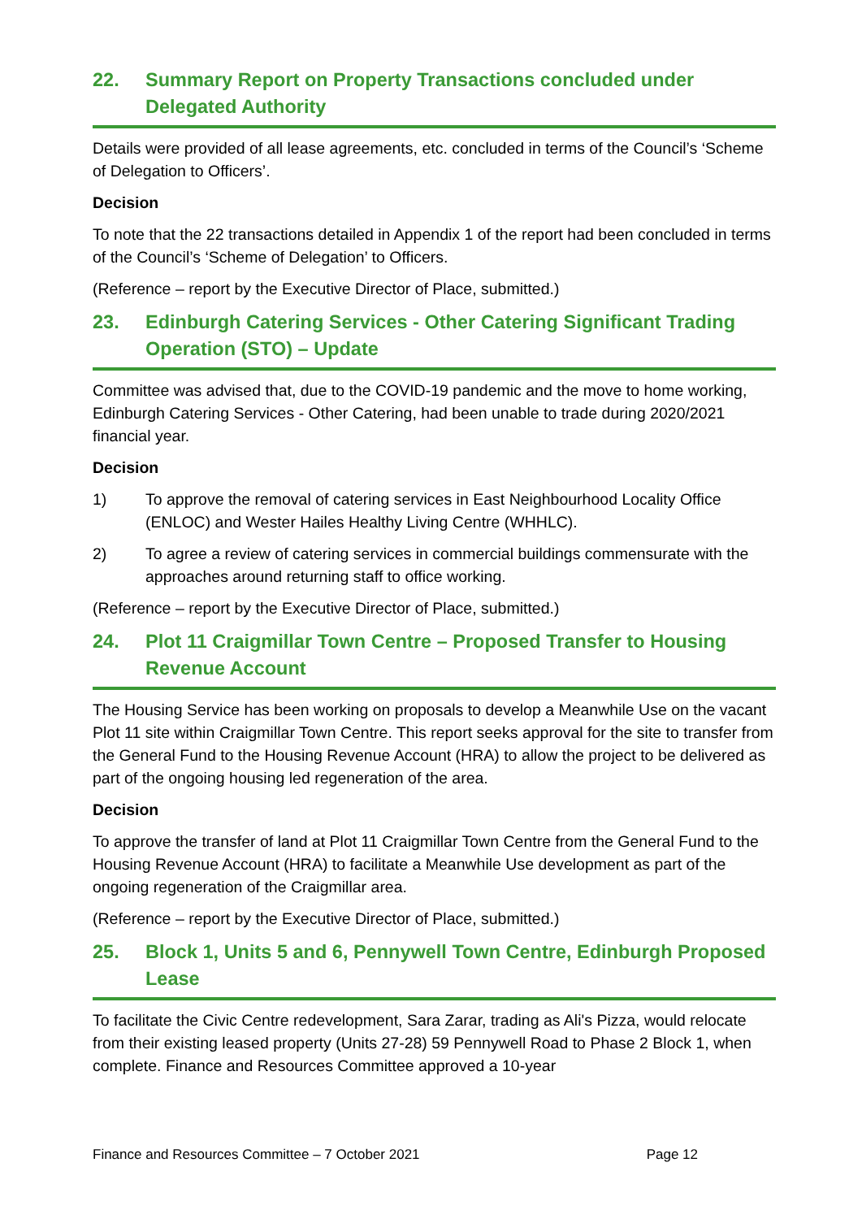22. Summary Report on Property Transactions concluded under Delegated Authority
Details were provided of all lease agreements, etc. concluded in terms of the Council’s ‘Scheme of Delegation to Officers’.
Decision
To note that the 22 transactions detailed in Appendix 1 of the report had been concluded in terms of the Council’s ‘Scheme of Delegation’ to Officers.
(Reference – report by the Executive Director of Place, submitted.)
23. Edinburgh Catering Services - Other Catering Significant Trading Operation (STO) – Update
Committee was advised that, due to the COVID-19 pandemic and the move to home working, Edinburgh Catering Services - Other Catering, had been unable to trade during 2020/2021 financial year.
Decision
1) To approve the removal of catering services in East Neighbourhood Locality Office (ENLOC) and Wester Hailes Healthy Living Centre (WHHLC).
2) To agree a review of catering services in commercial buildings commensurate with the approaches around returning staff to office working.
(Reference – report by the Executive Director of Place, submitted.)
24. Plot 11 Craigmillar Town Centre – Proposed Transfer to Housing Revenue Account
The Housing Service has been working on proposals to develop a Meanwhile Use on the vacant Plot 11 site within Craigmillar Town Centre. This report seeks approval for the site to transfer from the General Fund to the Housing Revenue Account (HRA) to allow the project to be delivered as part of the ongoing housing led regeneration of the area.
Decision
To approve the transfer of land at Plot 11 Craigmillar Town Centre from the General Fund to the Housing Revenue Account (HRA) to facilitate a Meanwhile Use development as part of the ongoing regeneration of the Craigmillar area.
(Reference – report by the Executive Director of Place, submitted.)
25. Block 1, Units 5 and 6, Pennywell Town Centre, Edinburgh Proposed Lease
To facilitate the Civic Centre redevelopment, Sara Zarar, trading as Ali's Pizza, would relocate from their existing leased property (Units 27-28) 59 Pennywell Road to Phase 2 Block 1, when complete. Finance and Resources Committee approved a 10-year
Finance and Resources Committee – 7 October 2021 Page 12